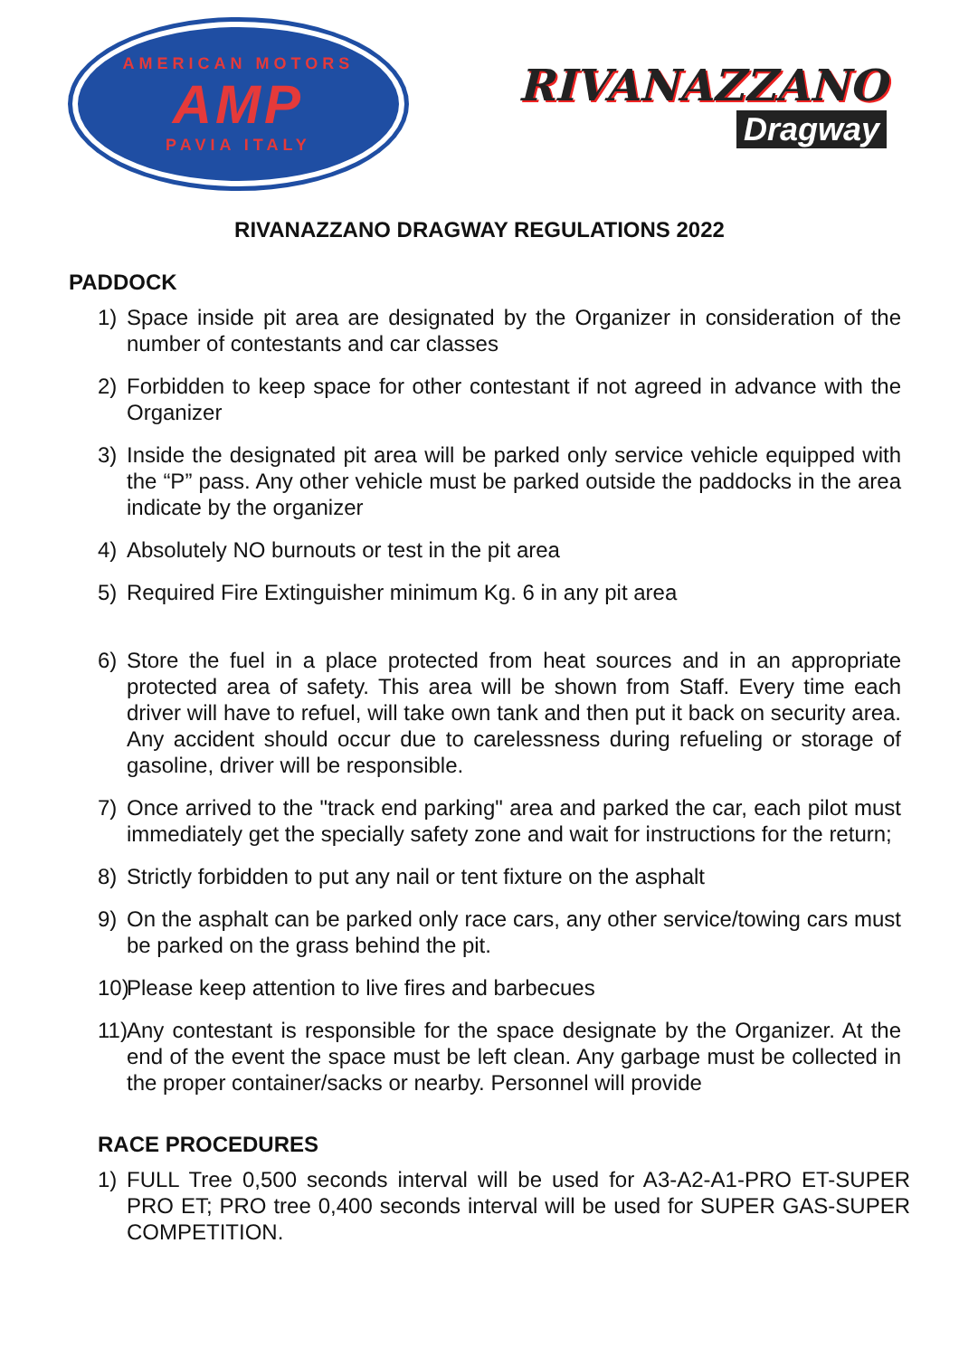AMERICAN MOTORS
AMP
PAVIA ITALY
RIVANAZZANO
Dragway
RIVANAZZANO DRAGWAY REGULATIONS 2022
PADDOCK
1) Space inside pit area are designated by the Organizer in consideration of the number of contestants and car classes
2) Forbidden to keep space for other contestant if not agreed in advance with the Organizer
3) Inside the designated pit area will be parked only service vehicle equipped with the “P” pass. Any other vehicle must be parked outside the paddocks in the area indicate by the organizer
4) Absolutely NO burnouts or test in the pit area
5) Required Fire Extinguisher minimum Kg. 6 in any pit area
6) Store the fuel in a place protected from heat sources and in an appropriate protected area of safety. This area will be shown from Staff. Every time each driver will have to refuel, will take own tank and then put it back on security area. Any accident should occur due to carelessness during refueling or storage of gasoline, driver will be responsible.
7) Once arrived to the "track end parking" area and parked the car, each pilot must immediately get the specially safety zone and wait for instructions for the return;
8) Strictly forbidden to put any nail or tent fixture on the asphalt
9) On the asphalt can be parked only race cars, any other service/towing cars must be parked on the grass behind the pit.
10) Please keep attention to live fires and barbecues
11) Any contestant is responsible for the space designate by the Organizer. At the end of the event the space must be left clean. Any garbage must be collected in the proper container/sacks or nearby. Personnel will provide
RACE PROCEDURES
1) FULL Tree 0,500 seconds interval will be used for A3-A2-A1-PRO ET-SUPER PRO ET; PRO tree 0,400 seconds interval will be used for SUPER GAS-SUPER COMPETITION.